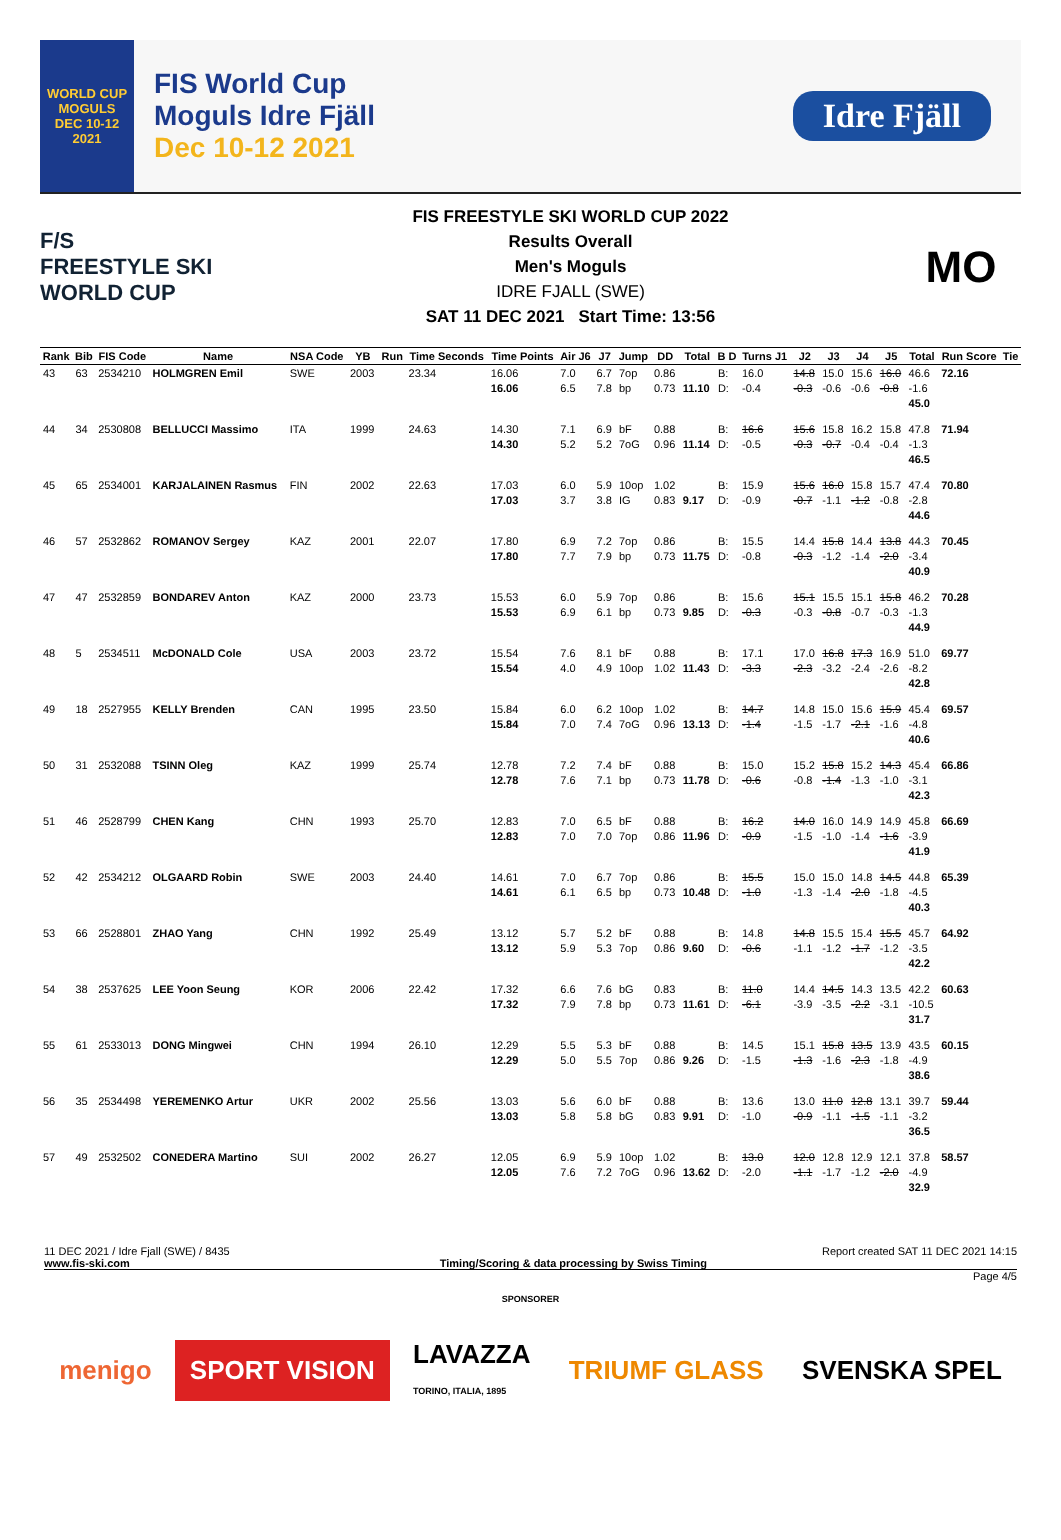WORLD CUP
MOGULS
DEC 10-12 2021
FIS World Cup
Moguls Idre Fjäll
Dec 10-12 2021
Idre Fjäll
F/S
FREESTYLE SKI
WORLD CUP
FIS FREESTYLE SKI WORLD CUP 2022
Results Overall
Men's Moguls
IDRE FJALL (SWE)
SAT 11 DEC 2021 Start Time: 13:56
MO
| Rank | Bib | FIS Code | Name | NSA Code | YB | Run | Time Seconds | Time Points | Air J6 | J7 | Jump | DD | Total | B D | Turns J1 | J2 | J3 | J4 | J5 | Total | Run Score | Tie |
| --- | --- | --- | --- | --- | --- | --- | --- | --- | --- | --- | --- | --- | --- | --- | --- | --- | --- | --- | --- | --- | --- | --- |
| 43 | 63 | 2534210 | HOLMGREN Emil | SWE | 2003 | | 23.34 | 16.06 16.06 | 7.0 6.5 | 6.7 7.8 | 7op bp | 0.86 0.73 | 11.10 | B: D: | 16.0 -0.4 | 14.8 -0.3 | 15.0 -0.6 | 15.6 -0.6 | 16.0 -0.8 | 46.6 -1.6 45.0 | 72.16 | |
| 44 | 34 | 2530808 | BELLUCCI Massimo | ITA | 1999 | | 24.63 | 14.30 14.30 | 7.1 5.2 | 6.9 5.2 | bF 7oG | 0.88 0.96 | 11.14 | B: D: | 16.6 -0.5 | 15.6 -0.3 | 15.8 -0.7 | 16.2 -0.4 | 15.8 -0.4 | 47.8 -1.3 46.5 | 71.94 | |
| 45 | 65 | 2534001 | KARJALAINEN Rasmus | FIN | 2002 | | 22.63 | 17.03 17.03 | 6.0 3.7 | 5.9 3.8 | 10op IG | 1.02 0.83 | 9.17 | B: D: | 15.9 -0.9 | 15.6 -0.7 | 16.0 -1.1 | 15.8 -1.2 | 15.7 -0.8 | 47.4 -2.8 44.6 | 70.80 | |
| 46 | 57 | 2532862 | ROMANOV Sergey | KAZ | 2001 | | 22.07 | 17.80 17.80 | 6.9 7.7 | 7.2 7.9 | 7op bp | 0.86 0.73 | 11.75 | B: D: | 15.5 -0.8 | 14.4 -0.3 | 15.8 -1.2 | 14.4 -1.4 | 13.8 -2.0 | 44.3 -3.4 40.9 | 70.45 | |
| 47 | 47 | 2532859 | BONDAREV Anton | KAZ | 2000 | | 23.73 | 15.53 15.53 | 6.0 6.9 | 5.9 6.1 | 7op bp | 0.86 0.73 | 9.85 | B: D: | 15.6 -0.3 | 15.1 -0.3 | 15.5 -0.8 | 15.1 -0.7 | 15.8 -0.3 | 46.2 -1.3 44.9 | 70.28 | |
| 48 | 5 | 2534511 | McDONALD Cole | USA | 2003 | | 23.72 | 15.54 15.54 | 7.6 4.0 | 8.1 4.9 | bF 10op | 0.88 1.02 | 11.43 | B: D: | 17.1 -3.3 | 17.0 -2.3 | 16.8 -3.2 | 17.3 -2.4 | 16.9 -2.6 | 51.0 -8.2 42.8 | 69.77 | |
| 49 | 18 | 2527955 | KELLY Brenden | CAN | 1995 | | 23.50 | 15.84 15.84 | 6.0 7.0 | 6.2 7.4 | 10op 7oG | 1.02 0.96 | 13.13 | B: D: | 14.7 -1.4 | 14.8 -1.5 | 15.0 -1.7 | 15.6 -2.1 | 15.9 -1.6 | 45.4 -4.8 40.6 | 69.57 | |
| 50 | 31 | 2532088 | TSINN Oleg | KAZ | 1999 | | 25.74 | 12.78 12.78 | 7.2 7.6 | 7.4 7.1 | bF bp | 0.88 0.73 | 11.78 | B: D: | 15.0 -0.6 | 15.2 -0.8 | 15.8 -1.4 | 15.2 -1.3 | 14.3 -1.0 | 45.4 -3.1 42.3 | 66.86 | |
| 51 | 46 | 2528799 | CHEN Kang | CHN | 1993 | | 25.70 | 12.83 12.83 | 7.0 7.0 | 6.5 7.0 | bF 7op | 0.88 0.86 | 11.96 | B: D: | 16.2 -0.9 | 14.0 -1.5 | 16.0 -1.0 | 14.9 -1.4 | 14.9 -1.6 | 45.8 -3.9 41.9 | 66.69 | |
| 52 | 42 | 2534212 | OLGAARD Robin | SWE | 2003 | | 24.40 | 14.61 14.61 | 7.0 6.1 | 6.7 6.5 | 7op bp | 0.86 0.73 | 10.48 | B: D: | 15.5 -1.0 | 15.0 -1.3 | 15.0 -1.4 | 14.8 -2.0 | 14.5 -1.8 | 44.8 -4.5 40.3 | 65.39 | |
| 53 | 66 | 2528801 | ZHAO Yang | CHN | 1992 | | 25.49 | 13.12 13.12 | 5.7 5.9 | 5.2 5.3 | bF 7op | 0.88 0.86 | 9.60 | B: D: | 14.8 -0.6 | 14.8 -1.1 | 15.5 -1.2 | 15.4 -1.7 | 15.5 -1.2 | 45.7 -3.5 42.2 | 64.92 | |
| 54 | 38 | 2537625 | LEE Yoon Seung | KOR | 2006 | | 22.42 | 17.32 17.32 | 6.6 7.9 | 7.6 7.8 | bG bp | 0.83 0.73 | 11.61 | B: D: | 11.0 -6.1 | 14.4 -3.9 | 14.5 -3.5 | 14.3 -2.2 | 13.5 -3.1 | 42.2 -10.5 31.7 | 60.63 | |
| 55 | 61 | 2533013 | DONG Mingwei | CHN | 1994 | | 26.10 | 12.29 12.29 | 5.5 5.0 | 5.3 5.5 | bF 7op | 0.88 0.86 | 9.26 | B: D: | 14.5 -1.5 | 15.1 -1.3 | 15.8 -1.6 | 13.5 -2.3 | 13.9 -1.8 | 43.5 -4.9 38.6 | 60.15 | |
| 56 | 35 | 2534498 | YEREMENKO Artur | UKR | 2002 | | 25.56 | 13.03 13.03 | 5.6 5.8 | 6.0 5.8 | bF bG | 0.88 0.83 | 9.91 | B: D: | 13.6 -1.0 | 13.0 -0.9 | 11.0 -1.1 | 12.8 -1.5 | 13.1 -1.1 | 39.7 -3.2 36.5 | 59.44 | |
| 57 | 49 | 2532502 | CONEDERA Martino | SUI | 2002 | | 26.27 | 12.05 12.05 | 6.9 7.6 | 5.9 7.2 | 10op 7oG | 1.02 0.96 | 13.62 | B: D: | 13.0 -2.0 | 12.0 -1.1 | 12.8 -1.7 | 12.9 -1.2 | 12.1 -2.0 | 37.8 -4.9 32.9 | 58.57 | |
11 DEC 2021 / Idre Fjall (SWE) / 8435 Report created SAT 11 DEC 2021 14:15
www.fis-ski.com Timing/Scoring & data processing by Swiss Timing
Page 4/5
SPONSORER
menigo SPORT VISION
LAVAZZA
TORINO, ITALIA, 1895
TRIUMF GLASS SVENSKA SPEL